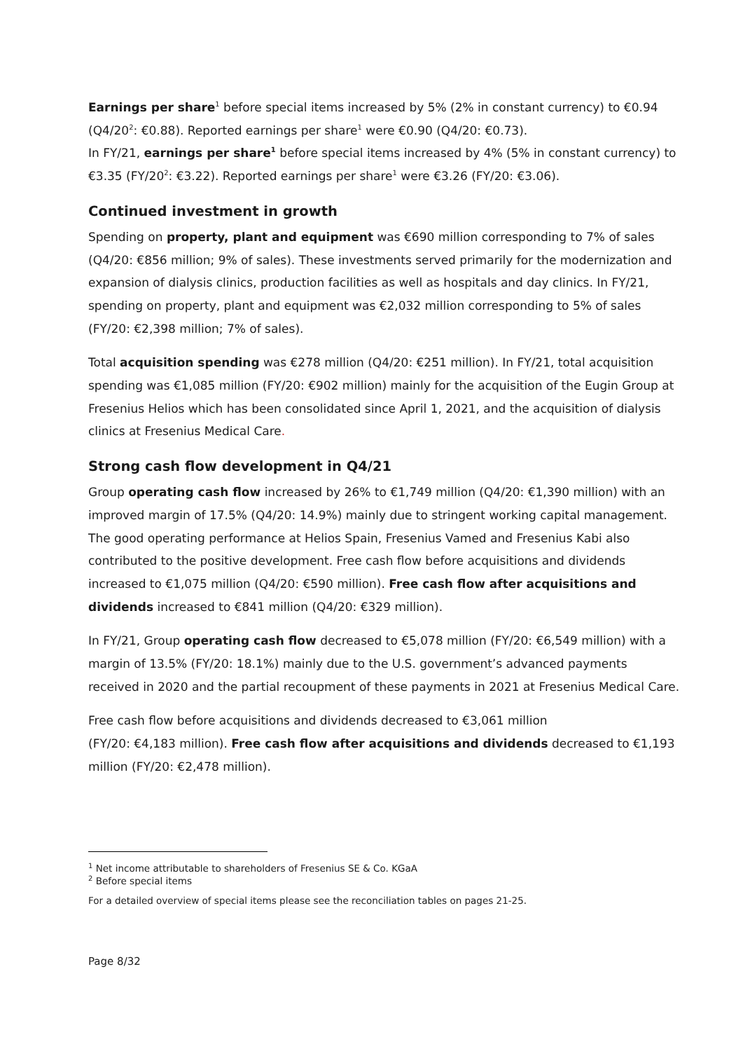Earnings per share<sup>1</sup> before special items increased by 5% (2% in constant currency) to €0.94 (Q4/20<sup>2</sup>: €0.88). Reported earnings per share<sup>1</sup> were €0.90 (Q4/20: €0.73).
In FY/21, earnings per share<sup>1</sup> before special items increased by 4% (5% in constant currency) to €3.35 (FY/20<sup>2</sup>: €3.22). Reported earnings per share<sup>1</sup> were €3.26 (FY/20: €3.06).
Continued investment in growth
Spending on property, plant and equipment was €690 million corresponding to 7% of sales (Q4/20: €856 million; 9% of sales). These investments served primarily for the modernization and expansion of dialysis clinics, production facilities as well as hospitals and day clinics. In FY/21, spending on property, plant and equipment was €2,032 million corresponding to 5% of sales (FY/20: €2,398 million; 7% of sales).
Total acquisition spending was €278 million (Q4/20: €251 million). In FY/21, total acquisition spending was €1,085 million (FY/20: €902 million) mainly for the acquisition of the Eugin Group at Fresenius Helios which has been consolidated since April 1, 2021, and the acquisition of dialysis clinics at Fresenius Medical Care.
Strong cash flow development in Q4/21
Group operating cash flow increased by 26% to €1,749 million (Q4/20: €1,390 million) with an improved margin of 17.5% (Q4/20: 14.9%) mainly due to stringent working capital management. The good operating performance at Helios Spain, Fresenius Vamed and Fresenius Kabi also contributed to the positive development. Free cash flow before acquisitions and dividends increased to €1,075 million (Q4/20: €590 million). Free cash flow after acquisitions and dividends increased to €841 million (Q4/20: €329 million).
In FY/21, Group operating cash flow decreased to €5,078 million (FY/20: €6,549 million) with a margin of 13.5% (FY/20: 18.1%) mainly due to the U.S. government’s advanced payments received in 2020 and the partial recoupment of these payments in 2021 at Fresenius Medical Care.
Free cash flow before acquisitions and dividends decreased to €3,061 million
(FY/20: €4,183 million). Free cash flow after acquisitions and dividends decreased to €1,193 million (FY/20: €2,478 million).
<sup>1</sup> Net income attributable to shareholders of Fresenius SE & Co. KGaA
<sup>2</sup> Before special items
For a detailed overview of special items please see the reconciliation tables on pages 21-25.
Page 8/32